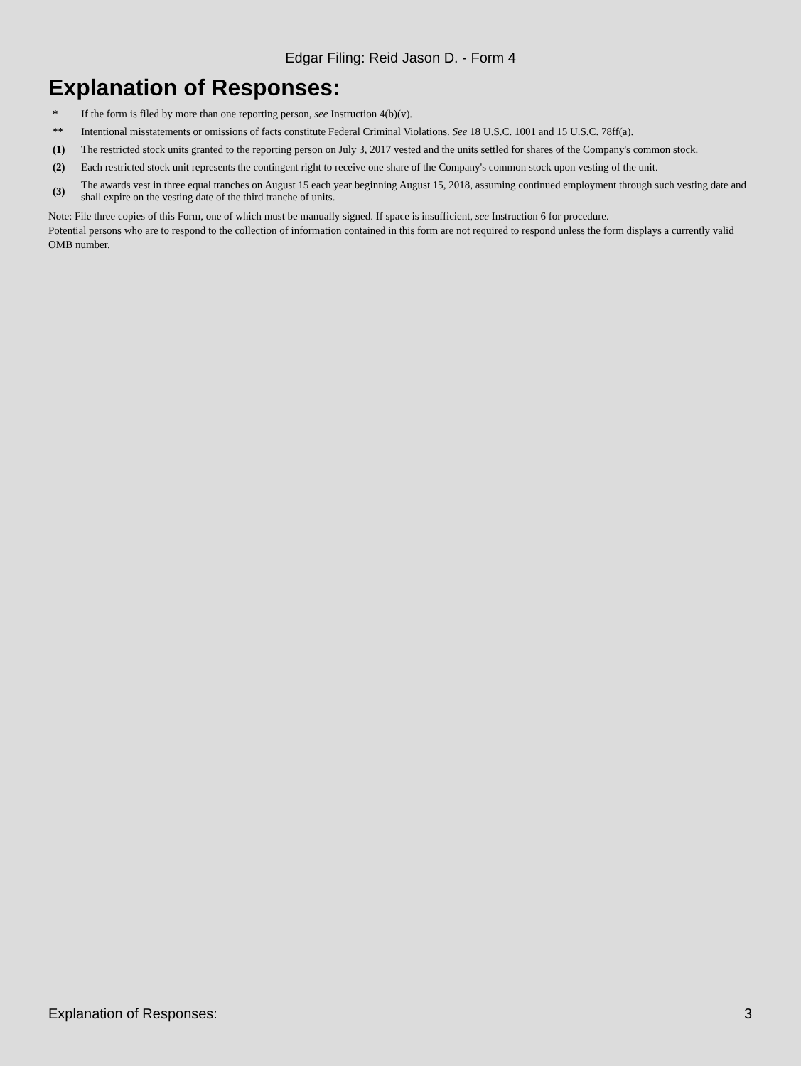Edgar Filing: Reid Jason D. - Form 4
Explanation of Responses:
| * | If the form is filed by more than one reporting person, see Instruction 4(b)(v). |
| ** | Intentional misstatements or omissions of facts constitute Federal Criminal Violations. See 18 U.S.C. 1001 and 15 U.S.C. 78ff(a). |
| (1) | The restricted stock units granted to the reporting person on July 3, 2017 vested and the units settled for shares of the Company's common stock. |
| (2) | Each restricted stock unit represents the contingent right to receive one share of the Company's common stock upon vesting of the unit. |
| (3) | The awards vest in three equal tranches on August 15 each year beginning August 15, 2018, assuming continued employment through such vesting date and shall expire on the vesting date of the third tranche of units. |
Note: File three copies of this Form, one of which must be manually signed. If space is insufficient, see Instruction 6 for procedure.
Potential persons who are to respond to the collection of information contained in this form are not required to respond unless the form displays a currently valid OMB number.
Explanation of Responses: 3